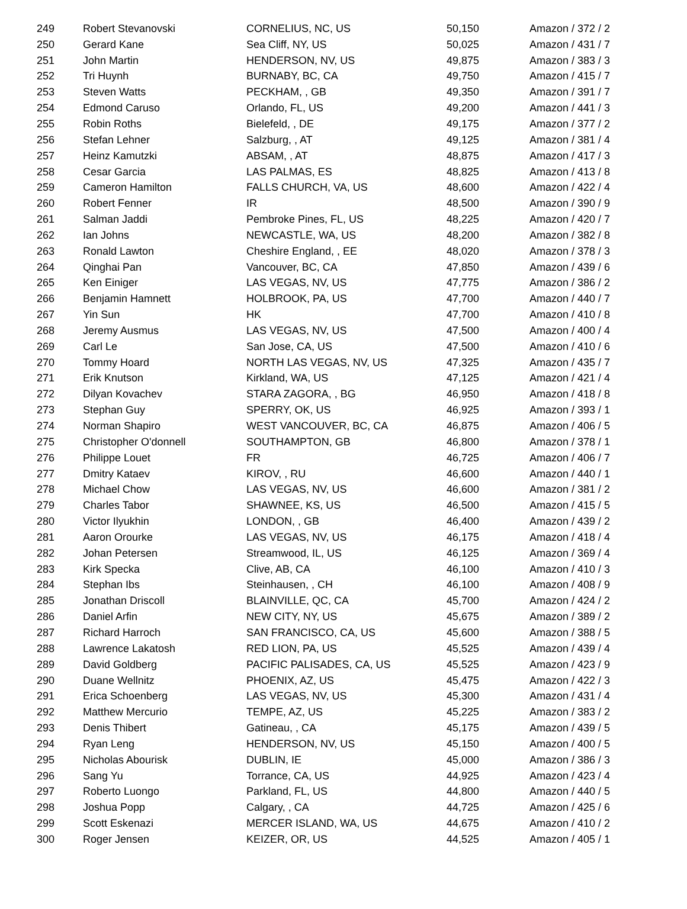| 249 | Robert Stevanovski | CORNELIUS, NC, US | 50,150 | Amazon / 372 / 2 |
| 250 | Gerard Kane | Sea Cliff, NY, US | 50,025 | Amazon / 431 / 7 |
| 251 | John Martin | HENDERSON, NV, US | 49,875 | Amazon / 383 / 3 |
| 252 | Tri Huynh | BURNABY, BC, CA | 49,750 | Amazon / 415 / 7 |
| 253 | Steven Watts | PECKHAM, , GB | 49,350 | Amazon / 391 / 7 |
| 254 | Edmond Caruso | Orlando, FL, US | 49,200 | Amazon / 441 / 3 |
| 255 | Robin Roths | Bielefeld, , DE | 49,175 | Amazon / 377 / 2 |
| 256 | Stefan Lehner | Salzburg, , AT | 49,125 | Amazon / 381 / 4 |
| 257 | Heinz Kamutzki | ABSAM, , AT | 48,875 | Amazon / 417 / 3 |
| 258 | Cesar Garcia | LAS PALMAS, ES | 48,825 | Amazon / 413 / 8 |
| 259 | Cameron Hamilton | FALLS CHURCH, VA, US | 48,600 | Amazon / 422 / 4 |
| 260 | Robert Fenner | IR | 48,500 | Amazon / 390 / 9 |
| 261 | Salman Jaddi | Pembroke Pines, FL, US | 48,225 | Amazon / 420 / 7 |
| 262 | Ian Johns | NEWCASTLE, WA, US | 48,200 | Amazon / 382 / 8 |
| 263 | Ronald Lawton | Cheshire England, , EE | 48,020 | Amazon / 378 / 3 |
| 264 | Qinghai Pan | Vancouver, BC, CA | 47,850 | Amazon / 439 / 6 |
| 265 | Ken Einiger | LAS VEGAS, NV, US | 47,775 | Amazon / 386 / 2 |
| 266 | Benjamin Hamnett | HOLBROOK, PA, US | 47,700 | Amazon / 440 / 7 |
| 267 | Yin Sun | HK | 47,700 | Amazon / 410 / 8 |
| 268 | Jeremy Ausmus | LAS VEGAS, NV, US | 47,500 | Amazon / 400 / 4 |
| 269 | Carl Le | San Jose, CA, US | 47,500 | Amazon / 410 / 6 |
| 270 | Tommy Hoard | NORTH LAS VEGAS, NV, US | 47,325 | Amazon / 435 / 7 |
| 271 | Erik Knutson | Kirkland, WA, US | 47,125 | Amazon / 421 / 4 |
| 272 | Dilyan Kovachev | STARA ZAGORA, , BG | 46,950 | Amazon / 418 / 8 |
| 273 | Stephan Guy | SPERRY, OK, US | 46,925 | Amazon / 393 / 1 |
| 274 | Norman Shapiro | WEST VANCOUVER, BC, CA | 46,875 | Amazon / 406 / 5 |
| 275 | Christopher O'donnell | SOUTHAMPTON, GB | 46,800 | Amazon / 378 / 1 |
| 276 | Philippe Louet | FR | 46,725 | Amazon / 406 / 7 |
| 277 | Dmitry Kataev | KIROV, , RU | 46,600 | Amazon / 440 / 1 |
| 278 | Michael Chow | LAS VEGAS, NV, US | 46,600 | Amazon / 381 / 2 |
| 279 | Charles Tabor | SHAWNEE, KS, US | 46,500 | Amazon / 415 / 5 |
| 280 | Victor Ilyukhin | LONDON, , GB | 46,400 | Amazon / 439 / 2 |
| 281 | Aaron Orourke | LAS VEGAS, NV, US | 46,175 | Amazon / 418 / 4 |
| 282 | Johan Petersen | Streamwood, IL, US | 46,125 | Amazon / 369 / 4 |
| 283 | Kirk Specka | Clive, AB, CA | 46,100 | Amazon / 410 / 3 |
| 284 | Stephan Ibs | Steinhausen, , CH | 46,100 | Amazon / 408 / 9 |
| 285 | Jonathan Driscoll | BLAINVILLE, QC, CA | 45,700 | Amazon / 424 / 2 |
| 286 | Daniel Arfin | NEW CITY, NY, US | 45,675 | Amazon / 389 / 2 |
| 287 | Richard Harroch | SAN FRANCISCO, CA, US | 45,600 | Amazon / 388 / 5 |
| 288 | Lawrence Lakatosh | RED LION, PA, US | 45,525 | Amazon / 439 / 4 |
| 289 | David Goldberg | PACIFIC PALISADES, CA, US | 45,525 | Amazon / 423 / 9 |
| 290 | Duane Wellnitz | PHOENIX, AZ, US | 45,475 | Amazon / 422 / 3 |
| 291 | Erica Schoenberg | LAS VEGAS, NV, US | 45,300 | Amazon / 431 / 4 |
| 292 | Matthew Mercurio | TEMPE, AZ, US | 45,225 | Amazon / 383 / 2 |
| 293 | Denis Thibert | Gatineau, , CA | 45,175 | Amazon / 439 / 5 |
| 294 | Ryan Leng | HENDERSON, NV, US | 45,150 | Amazon / 400 / 5 |
| 295 | Nicholas Abourisk | DUBLIN, IE | 45,000 | Amazon / 386 / 3 |
| 296 | Sang Yu | Torrance, CA, US | 44,925 | Amazon / 423 / 4 |
| 297 | Roberto Luongo | Parkland, FL, US | 44,800 | Amazon / 440 / 5 |
| 298 | Joshua Popp | Calgary, , CA | 44,725 | Amazon / 425 / 6 |
| 299 | Scott Eskenazi | MERCER ISLAND, WA, US | 44,675 | Amazon / 410 / 2 |
| 300 | Roger Jensen | KEIZER, OR, US | 44,525 | Amazon / 405 / 1 |